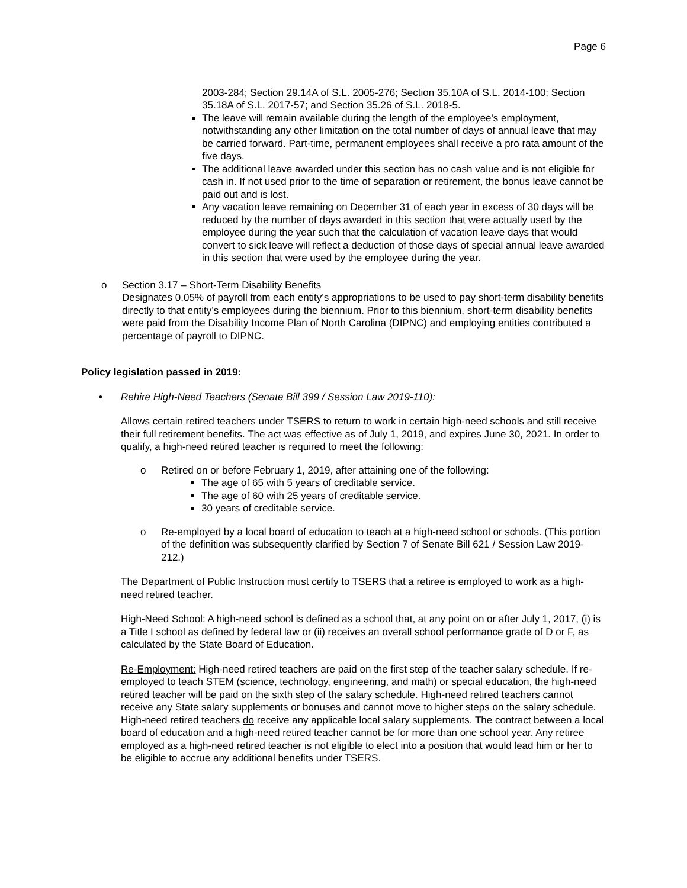Page 6
2003‑284; Section 29.14A of S.L. 2005‑276; Section 35.10A of S.L. 2014‑100; Section 35.18A of S.L. 2017-57; and Section 35.26 of S.L. 2018-5.
The leave will remain available during the length of the employee's employment, notwithstanding any other limitation on the total number of days of annual leave that may be carried forward. Part‑time, permanent employees shall receive a pro rata amount of the five days.
The additional leave awarded under this section has no cash value and is not eligible for cash in. If not used prior to the time of separation or retirement, the bonus leave cannot be paid out and is lost.
Any vacation leave remaining on December 31 of each year in excess of 30 days will be reduced by the number of days awarded in this section that were actually used by the employee during the year such that the calculation of vacation leave days that would convert to sick leave will reflect a deduction of those days of special annual leave awarded in this section that were used by the employee during the year.
o Section 3.17 – Short-Term Disability Benefits
Designates 0.05% of payroll from each entity’s appropriations to be used to pay short-term disability benefits directly to that entity’s employees during the biennium. Prior to this biennium, short-term disability benefits were paid from the Disability Income Plan of North Carolina (DIPNC) and employing entities contributed a percentage of payroll to DIPNC.
Policy legislation passed in 2019:
• Rehire High-Need Teachers (Senate Bill 399 / Session Law 2019-110):
Allows certain retired teachers under TSERS to return to work in certain high-need schools and still receive their full retirement benefits. The act was effective as of July 1, 2019, and expires June 30, 2021. In order to qualify, a high-need retired teacher is required to meet the following:
o Retired on or before February 1, 2019, after attaining one of the following:
The age of 65 with 5 years of creditable service.
The age of 60 with 25 years of creditable service.
30 years of creditable service.
o Re-employed by a local board of education to teach at a high-need school or schools. (This portion of the definition was subsequently clarified by Section 7 of Senate Bill 621 / Session Law 2019-212.)
The Department of Public Instruction must certify to TSERS that a retiree is employed to work as a high-need retired teacher.
High-Need School: A high-need school is defined as a school that, at any point on or after July 1, 2017, (i) is a Title I school as defined by federal law or (ii) receives an overall school performance grade of D or F, as calculated by the State Board of Education.
Re-Employment: High-need retired teachers are paid on the first step of the teacher salary schedule. If re-employed to teach STEM (science, technology, engineering, and math) or special education, the high-need retired teacher will be paid on the sixth step of the salary schedule. High-need retired teachers cannot receive any State salary supplements or bonuses and cannot move to higher steps on the salary schedule. High-need retired teachers do receive any applicable local salary supplements. The contract between a local board of education and a high-need retired teacher cannot be for more than one school year. Any retiree employed as a high-need retired teacher is not eligible to elect into a position that would lead him or her to be eligible to accrue any additional benefits under TSERS.